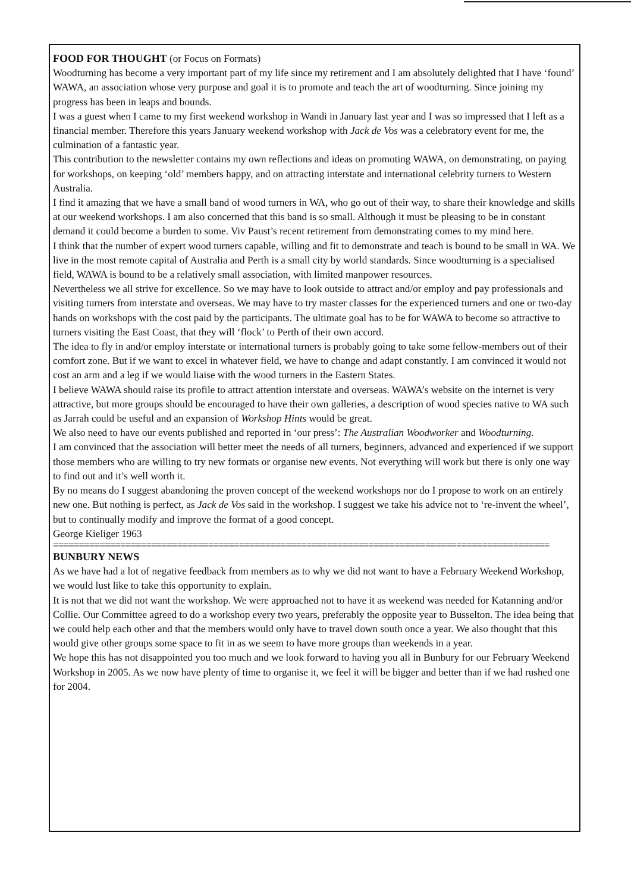FOOD FOR THOUGHT
(or Focus on Formats)
Woodturning has become a very important part of my life since my retirement and I am absolutely delighted that I have ‘found’ WAWA, an association whose very purpose and goal it is to promote and teach the art of woodturning. Since joining my progress has been in leaps and bounds.
I was a guest when I came to my first weekend workshop in Wandi in January last year and I was so impressed that I left as a financial member. Therefore this years January weekend workshop with Jack de Vos was a celebratory event for me, the culmination of a fantastic year.
This contribution to the newsletter contains my own reflections and ideas on promoting WAWA, on demonstrating, on paying for workshops, on keeping ‘old’ members happy, and on attracting interstate and international celebrity turners to Western Australia.
I find it amazing that we have a small band of wood turners in WA, who go out of their way, to share their knowledge and skills at our weekend workshops. I am also concerned that this band is so small. Although it must be pleasing to be in constant demand it could become a burden to some. Viv Paust’s recent retirement from demonstrating comes to my mind here.
I think that the number of expert wood turners capable, willing and fit to demonstrate and teach is bound to be small in WA. We live in the most remote capital of Australia and Perth is a small city by world standards. Since woodturning is a specialised field, WAWA is bound to be a relatively small association, with limited manpower resources.
Nevertheless we all strive for excellence. So we may have to look outside to attract and/or employ and pay professionals and visiting turners from interstate and overseas. We may have to try master classes for the experienced turners and one or two-day hands on workshops with the cost paid by the participants. The ultimate goal has to be for WAWA to become so attractive to turners visiting the East Coast, that they will ‘flock’ to Perth of their own accord.
The idea to fly in and/or employ interstate or international turners is probably going to take some fellow-members out of their comfort zone. But if we want to excel in whatever field, we have to change and adapt constantly. I am convinced it would not cost an arm and a leg if we would liaise with the wood turners in the Eastern States.
I believe WAWA should raise its profile to attract attention interstate and overseas. WAWA’s website on the internet is very attractive, but more groups should be encouraged to have their own galleries, a description of wood species native to WA such as Jarrah could be useful and an expansion of Workshop Hints would be great.
We also need to have our events published and reported in ‘our press’: The Australian Woodworker and Woodturning.
I am convinced that the association will better meet the needs of all turners, beginners, advanced and experienced if we support those members who are willing to try new formats or organise new events. Not everything will work but there is only one way to find out and it’s well worth it.
By no means do I suggest abandoning the proven concept of the weekend workshops nor do I propose to work on an entirely new one. But nothing is perfect, as Jack de Vos said in the workshop. I suggest we take his advice not to ‘re-invent the wheel’, but to continually modify and improve the format of a good concept.
George Kieliger 1963
================================================================================================
BUNBURY NEWS
As we have had a lot of negative feedback from members as to why we did not want to have a February Weekend Workshop, we would lust like to take this opportunity to explain.
It is not that we did not want the workshop. We were approached not to have it as weekend was needed for Katanning and/or Collie. Our Committee agreed to do a workshop every two years, preferably the opposite year to Busselton. The idea being that we could help each other and that the members would only have to travel down south once a year. We also thought that this would give other groups some space to fit in as we seem to have more groups than weekends in a year.
We hope this has not disappointed you too much and we look forward to having you all in Bunbury for our February Weekend Workshop in 2005. As we now have plenty of time to organise it, we feel it will be bigger and better than if we had rushed one for 2004.